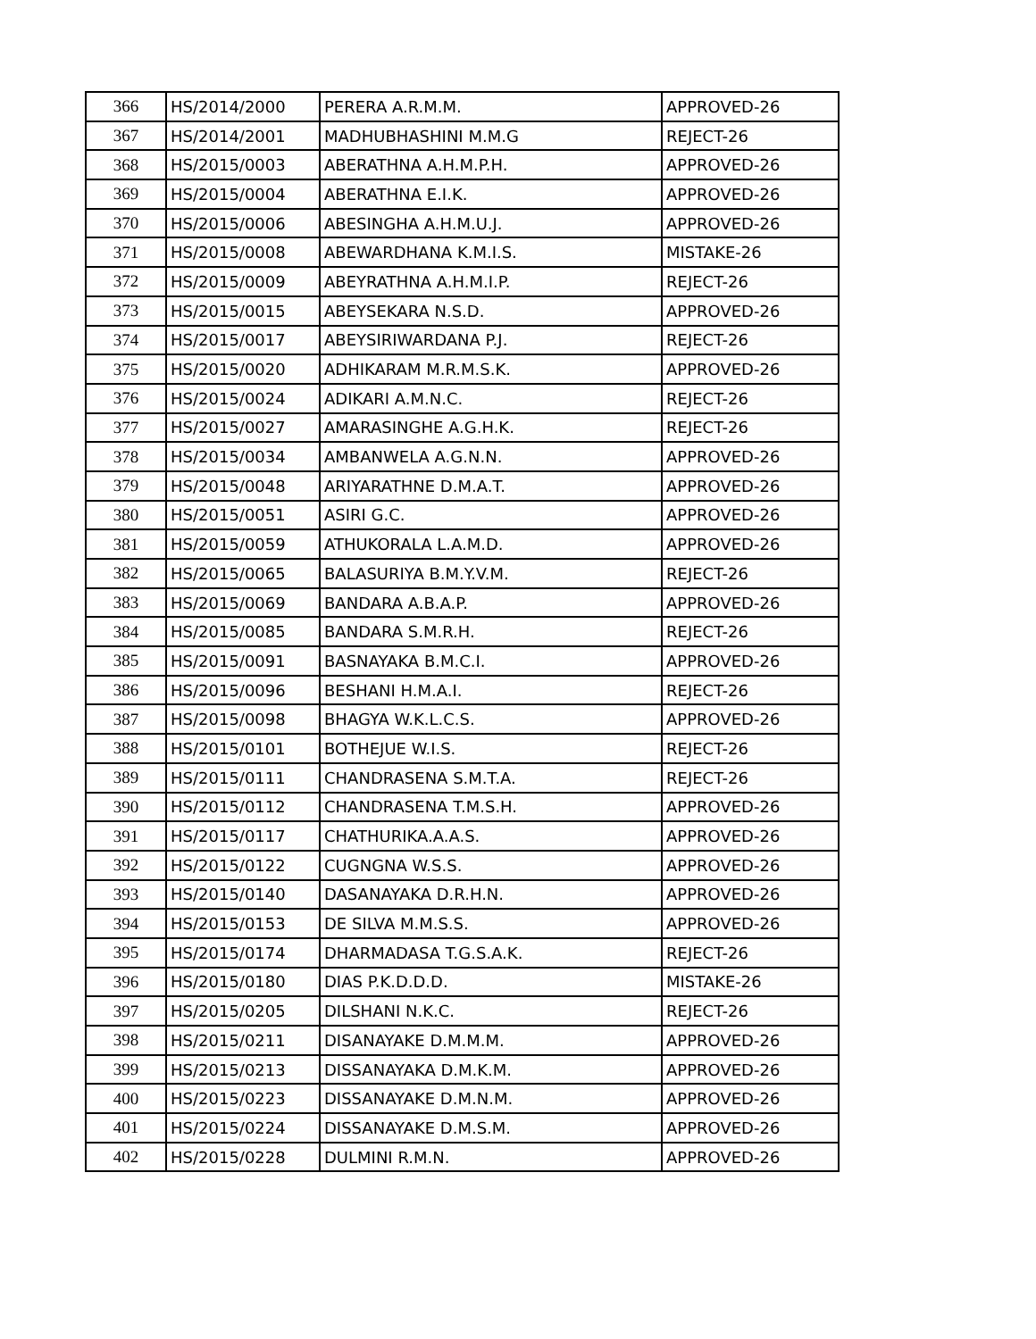| 366 | HS/2014/2000 | PERERA A.R.M.M. | APPROVED-26 |
| 367 | HS/2014/2001 | MADHUBHASHINI M.M.G | REJECT-26 |
| 368 | HS/2015/0003 | ABERATHNA A.H.M.P.H. | APPROVED-26 |
| 369 | HS/2015/0004 | ABERATHNA E.I.K. | APPROVED-26 |
| 370 | HS/2015/0006 | ABESINGHA A.H.M.U.J. | APPROVED-26 |
| 371 | HS/2015/0008 | ABEWARDHANA K.M.I.S. | MISTAKE-26 |
| 372 | HS/2015/0009 | ABEYRATHNA A.H.M.I.P. | REJECT-26 |
| 373 | HS/2015/0015 | ABEYSEKARA N.S.D. | APPROVED-26 |
| 374 | HS/2015/0017 | ABEYSIRIWARDANA P.J. | REJECT-26 |
| 375 | HS/2015/0020 | ADHIKARAM M.R.M.S.K. | APPROVED-26 |
| 376 | HS/2015/0024 | ADIKARI A.M.N.C. | REJECT-26 |
| 377 | HS/2015/0027 | AMARASINGHE A.G.H.K. | REJECT-26 |
| 378 | HS/2015/0034 | AMBANWELA A.G.N.N. | APPROVED-26 |
| 379 | HS/2015/0048 | ARIYARATHNE D.M.A.T. | APPROVED-26 |
| 380 | HS/2015/0051 | ASIRI G.C. | APPROVED-26 |
| 381 | HS/2015/0059 | ATHUKORALA L.A.M.D. | APPROVED-26 |
| 382 | HS/2015/0065 | BALASURIYA B.M.Y.V.M. | REJECT-26 |
| 383 | HS/2015/0069 | BANDARA A.B.A.P. | APPROVED-26 |
| 384 | HS/2015/0085 | BANDARA S.M.R.H. | REJECT-26 |
| 385 | HS/2015/0091 | BASNAYAKA B.M.C.I. | APPROVED-26 |
| 386 | HS/2015/0096 | BESHANI H.M.A.I. | REJECT-26 |
| 387 | HS/2015/0098 | BHAGYA W.K.L.C.S. | APPROVED-26 |
| 388 | HS/2015/0101 | BOTHEJUE W.I.S. | REJECT-26 |
| 389 | HS/2015/0111 | CHANDRASENA S.M.T.A. | REJECT-26 |
| 390 | HS/2015/0112 | CHANDRASENA T.M.S.H. | APPROVED-26 |
| 391 | HS/2015/0117 | CHATHURIKA.A.A.S. | APPROVED-26 |
| 392 | HS/2015/0122 | CUGNGNA W.S.S. | APPROVED-26 |
| 393 | HS/2015/0140 | DASANAYAKA D.R.H.N. | APPROVED-26 |
| 394 | HS/2015/0153 | DE SILVA M.M.S.S. | APPROVED-26 |
| 395 | HS/2015/0174 | DHARMADASA T.G.S.A.K. | REJECT-26 |
| 396 | HS/2015/0180 | DIAS P.K.D.D.D. | MISTAKE-26 |
| 397 | HS/2015/0205 | DILSHANI N.K.C. | REJECT-26 |
| 398 | HS/2015/0211 | DISANAYAKE D.M.M.M. | APPROVED-26 |
| 399 | HS/2015/0213 | DISSANAYAKA D.M.K.M. | APPROVED-26 |
| 400 | HS/2015/0223 | DISSANAYAKE D.M.N.M. | APPROVED-26 |
| 401 | HS/2015/0224 | DISSANAYAKE D.M.S.M. | APPROVED-26 |
| 402 | HS/2015/0228 | DULMINI R.M.N. | APPROVED-26 |